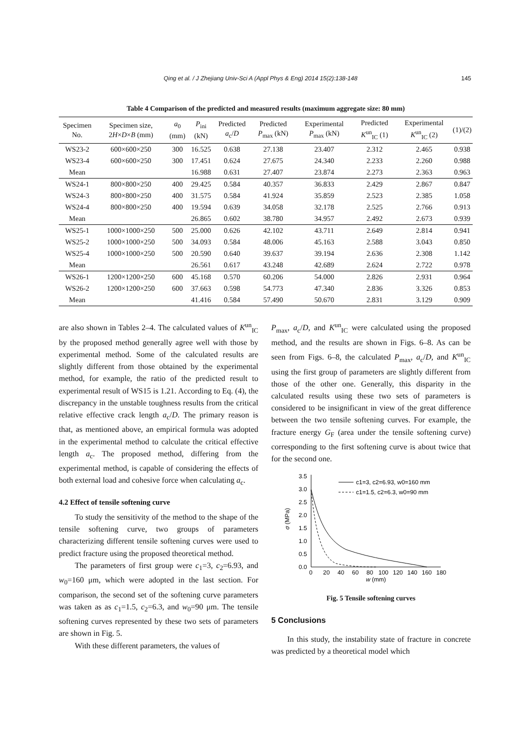Qing et al. / J Zhejiang Univ-Sci A (Appl Phys & Eng) 2014 15(2):138-148 145
Table 4 Comparison of the predicted and measured results (maximum aggregate size: 80 mm)
| Specimen No. | Specimen size, 2 H × D × B (mm) | a<sub>0</sub> (mm) | P<sub>ini</sub> (kN) | Predicted a<sub>c</sub>/ D | Predicted P<sub>max</sub> (kN) | Experimental P<sub>max</sub> (kN) | Predicted K<sup>un</sup><sub>IC</sub> (1) | Experimental K<sup>un</sup><sub>IC</sub> (2) | (1)/(2) |
| --- | --- | --- | --- | --- | --- | --- | --- | --- | --- |
| WS23-2 | 600×600×250 | 300 | 16.525 | 0.638 | 27.138 | 23.407 | 2.312 | 2.465 | 0.938 |
| WS23-4 | 600×600×250 | 300 | 17.451 | 0.624 | 27.675 | 24.340 | 2.233 | 2.260 | 0.988 |
| Mean | | | 16.988 | 0.631 | 27.407 | 23.874 | 2.273 | 2.363 | 0.963 |
| WS24-1 | 800×800×250 | 400 | 29.425 | 0.584 | 40.357 | 36.833 | 2.429 | 2.867 | 0.847 |
| WS24-3 | 800×800×250 | 400 | 31.575 | 0.584 | 41.924 | 35.859 | 2.523 | 2.385 | 1.058 |
| WS24-4 | 800×800×250 | 400 | 19.594 | 0.639 | 34.058 | 32.178 | 2.525 | 2.766 | 0.913 |
| Mean | | | 26.865 | 0.602 | 38.780 | 34.957 | 2.492 | 2.673 | 0.939 |
| WS25-1 | 1000×1000×250 | 500 | 25.000 | 0.626 | 42.102 | 43.711 | 2.649 | 2.814 | 0.941 |
| WS25-2 | 1000×1000×250 | 500 | 34.093 | 0.584 | 48.006 | 45.163 | 2.588 | 3.043 | 0.850 |
| WS25-4 | 1000×1000×250 | 500 | 20.590 | 0.640 | 39.637 | 39.194 | 2.636 | 2.308 | 1.142 |
| Mean | | | 26.561 | 0.617 | 43.248 | 42.689 | 2.624 | 2.722 | 0.978 |
| WS26-1 | 1200×1200×250 | 600 | 45.168 | 0.570 | 60.206 | 54.000 | 2.826 | 2.931 | 0.964 |
| WS26-2 | 1200×1200×250 | 600 | 37.663 | 0.598 | 54.773 | 47.340 | 2.836 | 3.326 | 0.853 |
| Mean | | | 41.416 | 0.584 | 57.490 | 50.670 | 2.831 | 3.129 | 0.909 |
are also shown in Tables 2–4. The calculated values of K<sup>un</sup><sub>IC</sub> by the proposed method generally agree well with those by experimental method. Some of the calculated results are slightly different from those obtained by the experimental method, for example, the ratio of the predicted result to experimental result of WS15 is 1.21. According to Eq. (4), the discrepancy in the unstable toughness results from the critical relative effective crack length a<sub>c</sub>/D. The primary reason is that, as mentioned above, an empirical formula was adopted in the experimental method to calculate the critical effective length a<sub>c</sub>. The proposed method, differing from the experimental method, is capable of considering the effects of both external load and cohesive force when calculating a<sub>c</sub>.
4.2 Effect of tensile softening curve
To study the sensitivity of the method to the shape of the tensile softening curve, two groups of parameters characterizing different tensile softening curves were used to predict fracture using the proposed theoretical method.
The parameters of first group were c<sub>1</sub>=3, c<sub>2</sub>=6.93, and w<sub>0</sub>=160 μm, which were adopted in the last section. For comparison, the second set of the softening curve parameters was taken as as c<sub>1</sub>=1.5, c<sub>2</sub>=6.3, and w<sub>0</sub>=90 μm. The tensile softening curves represented by these two sets of parameters are shown in Fig. 5.
With these different parameters, the values of
P<sub>max</sub>, a<sub>c</sub>/D, and K<sup>un</sup><sub>IC</sub> were calculated using the proposed method, and the results are shown in Figs. 6–8. As can be seen from Figs. 6–8, the calculated P<sub>max</sub>, a<sub>c</sub>/D, and K<sup>un</sup><sub>IC</sub> using the first group of parameters are slightly different from those of the other one. Generally, this disparity in the calculated results using these two sets of parameters is considered to be insignificant in view of the great difference between the two tensile softening curves. For example, the fracture energy G<sub>F</sub> (area under the tensile softening curve) corresponding to the first softening curve is about twice that for the second one.
0.0
0.5
1.0
1.5
2.0
2.5
3.0
3.5
0
20
40
60
80
100
120
140
160
180
w (mm)
σ (MPa)
c1=3, c2=6.93, w0=160 mm
c1=1.5, c2=6.3, w0=90 mm
Fig. 5 Tensile softening curves
5 Conclusions
In this study, the instability state of fracture in concrete was predicted by a theoretical model which